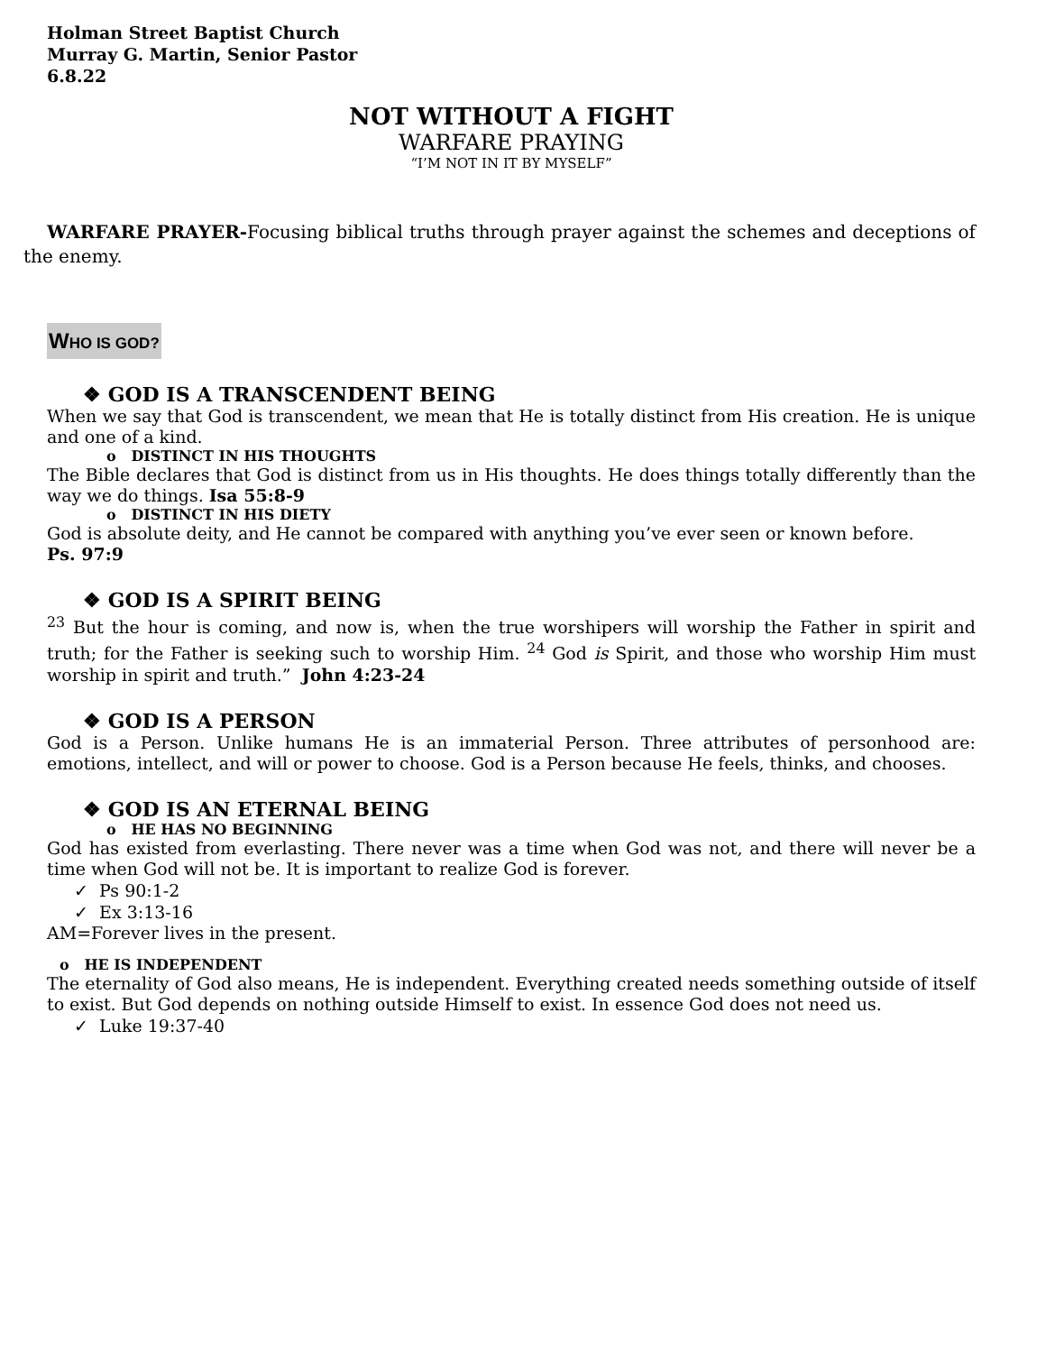Holman Street Baptist Church
Murray G. Martin, Senior Pastor
6.8.22
NOT WITHOUT A FIGHT
WARFARE PRAYING
“I’M NOT IN IT BY MYSELF”
WARFARE PRAYER-Focusing biblical truths through prayer against the schemes and deceptions of the enemy.
WHO IS GOD?
❖ GOD IS A TRANSCENDENT BEING
When we say that God is transcendent, we mean that He is totally distinct from His creation. He is unique and one of a kind.
o DISTINCT IN HIS THOUGHTS
The Bible declares that God is distinct from us in His thoughts. He does things totally differently than the way we do things. Isa 55:8-9
o DISTINCT IN HIS DIETY
God is absolute deity, and He cannot be compared with anything you’ve ever seen or known before.
Ps. 97:9
❖ GOD IS A SPIRIT BEING
<sup>23</sup> But the hour is coming, and now is, when the true worshipers will worship the Father in spirit and truth; for the Father is seeking such to worship Him. <sup>24</sup> God is Spirit, and those who worship Him must worship in spirit and truth.” John 4:23-24
❖ GOD IS A PERSON
God is a Person. Unlike humans He is an immaterial Person. Three attributes of personhood are: emotions, intellect, and will or power to choose. God is a Person because He feels, thinks, and chooses.
❖ GOD IS AN ETERNAL BEING
o HE HAS NO BEGINNING
God has existed from everlasting. There never was a time when God was not, and there will never be a time when God will not be. It is important to realize God is forever.
✓ Ps 90:1-2
✓ Ex 3:13-16
AM=Forever lives in the present.
o HE IS INDEPENDENT
The eternality of God also means, He is independent. Everything created needs something outside of itself to exist. But God depends on nothing outside Himself to exist. In essence God does not need us.
✓ Luke 19:37-40